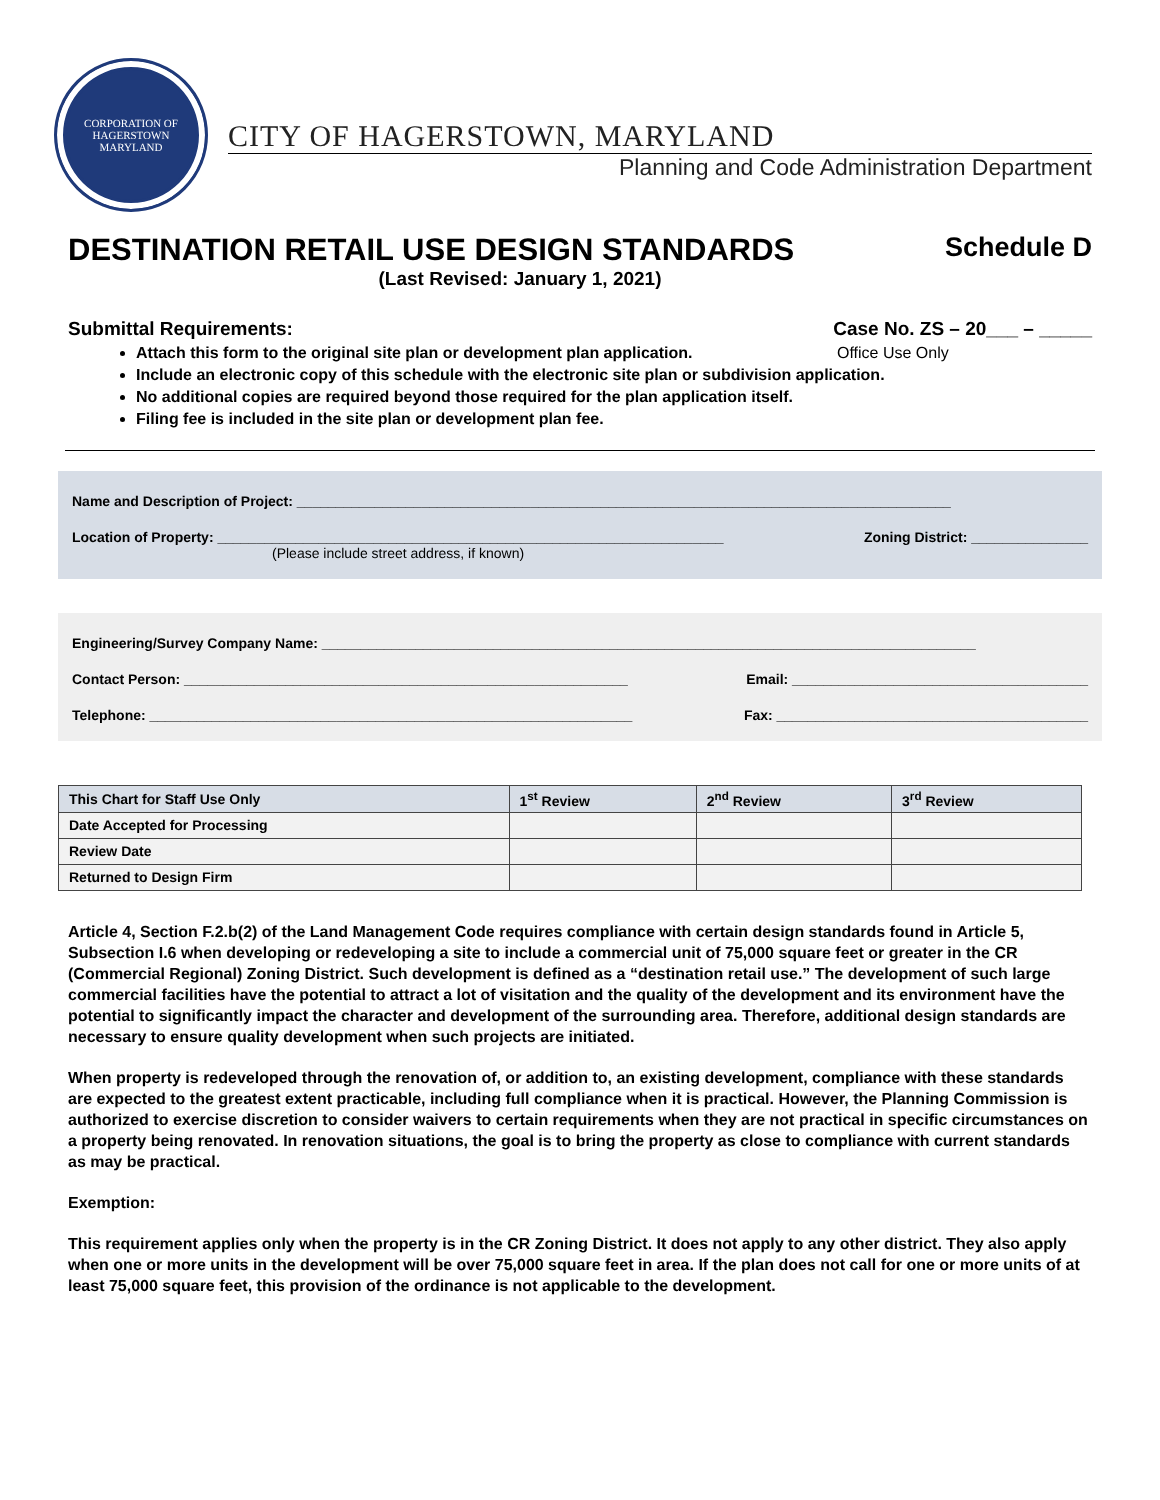CORPORATION OF HAGERSTOWN
MARYLAND
CITY OF HAGERSTOWN, MARYLAND
Planning and Code Administration Department
DESTINATION RETAIL USE DESIGN STANDARDS
Schedule D
(Last Revised: January 1, 2021)
Submittal Requirements: Case No. ZS – 20___ – _____
Attach this form to the original site plan or development plan application. Office Use Only
Include an electronic copy of this schedule with the electronic site plan or subdivision application.
No additional copies are required beyond those required for the plan application itself.
Filing fee is included in the site plan or development plan fee.
Name and Description of Project: ____________________________________________________________________________________
Location of Property: _________________________________________________________________
(Please include street address, if known) Zoning District: _______________
Engineering/Survey Company Name: ____________________________________________________________________________________
Contact Person: _________________________________________________________ Email: ______________________________________
Telephone: ______________________________________________________________ Fax: ________________________________________
| This Chart for Staff Use Only | 1<sup>st</sup> Review | 2<sup>nd</sup> Review | 3<sup>rd</sup> Review |
| --- | --- | --- | --- |
| Date Accepted for Processing | | | |
| Review Date | | | |
| Returned to Design Firm | | | |
Article 4, Section F.2.b(2) of the Land Management Code requires compliance with certain design standards found in Article 5, Subsection I.6 when developing or redeveloping a site to include a commercial unit of 75,000 square feet or greater in the CR (Commercial Regional) Zoning District. Such development is defined as a “destination retail use.” The development of such large commercial facilities have the potential to attract a lot of visitation and the quality of the development and its environment have the potential to significantly impact the character and development of the surrounding area. Therefore, additional design standards are necessary to ensure quality development when such projects are initiated.
When property is redeveloped through the renovation of, or addition to, an existing development, compliance with these standards are expected to the greatest extent practicable, including full compliance when it is practical. However, the Planning Commission is authorized to exercise discretion to consider waivers to certain requirements when they are not practical in specific circumstances on a property being renovated. In renovation situations, the goal is to bring the property as close to compliance with current standards as may be practical.
Exemption:
This requirement applies only when the property is in the CR Zoning District. It does not apply to any other district. They also apply when one or more units in the development will be over 75,000 square feet in area. If the plan does not call for one or more units of at least 75,000 square feet, this provision of the ordinance is not applicable to the development.